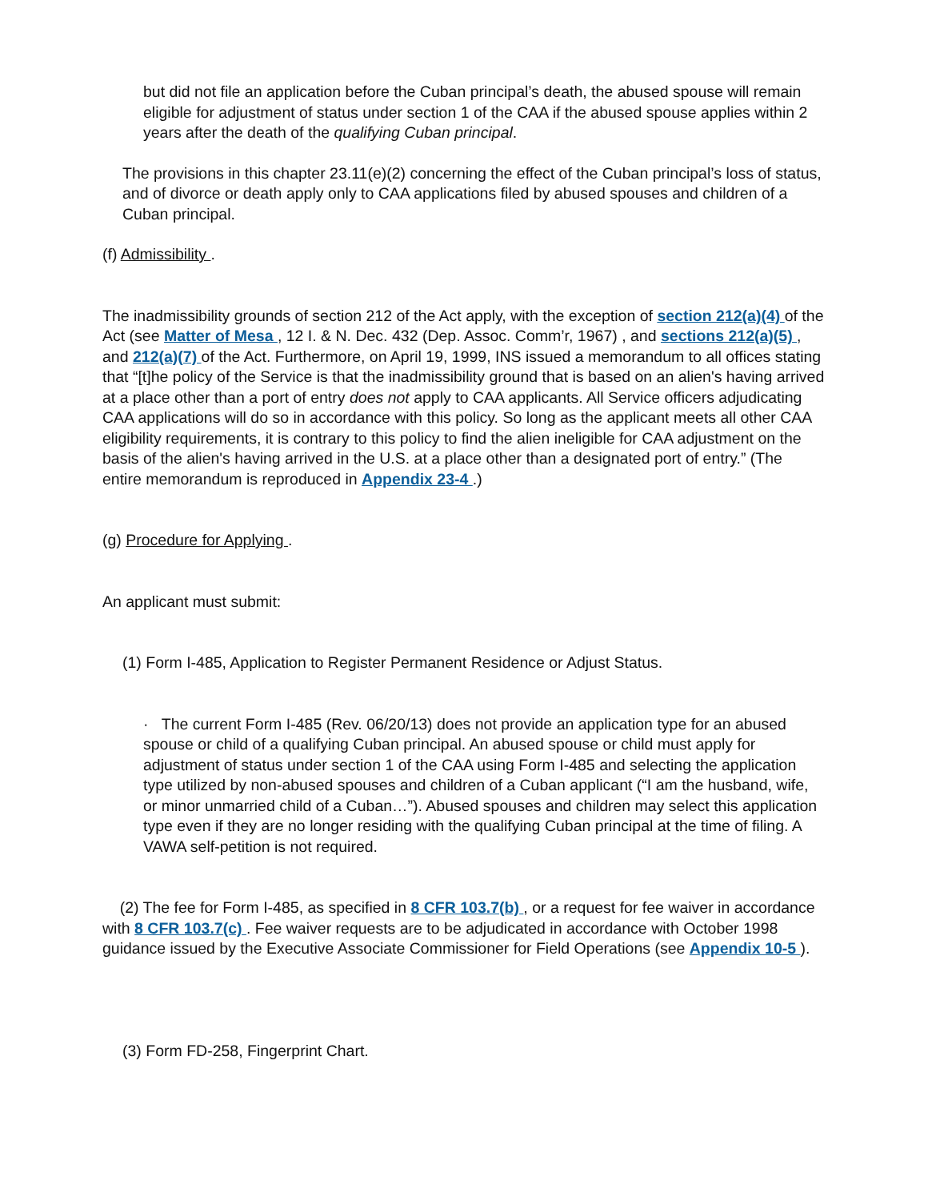but did not file an application before the Cuban principal’s death, the abused spouse will remain eligible for adjustment of status under section 1 of the CAA if the abused spouse applies within 2 years after the death of the qualifying Cuban principal.
The provisions in this chapter 23.11(e)(2) concerning the effect of the Cuban principal’s loss of status, and of divorce or death apply only to CAA applications filed by abused spouses and children of a Cuban principal.
(f) Admissibility .
The inadmissibility grounds of section 212 of the Act apply, with the exception of section 212(a)(4) of the Act (see Matter of Mesa , 12 I. & N. Dec. 432 (Dep. Assoc. Comm’r, 1967) , and sections 212(a)(5) , and 212(a)(7) of the Act. Furthermore, on April 19, 1999, INS issued a memorandum to all offices stating that “[t]he policy of the Service is that the inadmissibility ground that is based on an alien's having arrived at a place other than a port of entry does not apply to CAA applicants. All Service officers adjudicating CAA applications will do so in accordance with this policy. So long as the applicant meets all other CAA eligibility requirements, it is contrary to this policy to find the alien ineligible for CAA adjustment on the basis of the alien's having arrived in the U.S. at a place other than a designated port of entry.” (The entire memorandum is reproduced in Appendix 23-4 .)
(g) Procedure for Applying .
An applicant must submit:
(1) Form I-485, Application to Register Permanent Residence or Adjust Status.
· The current Form I-485 (Rev. 06/20/13) does not provide an application type for an abused spouse or child of a qualifying Cuban principal. An abused spouse or child must apply for adjustment of status under section 1 of the CAA using Form I-485 and selecting the application type utilized by non-abused spouses and children of a Cuban applicant (“I am the husband, wife, or minor unmarried child of a Cuban…”). Abused spouses and children may select this application type even if they are no longer residing with the qualifying Cuban principal at the time of filing. A VAWA self-petition is not required.
(2) The fee for Form I-485, as specified in 8 CFR 103.7(b) , or a request for fee waiver in accordance with 8 CFR 103.7(c) . Fee waiver requests are to be adjudicated in accordance with October 1998 guidance issued by the Executive Associate Commissioner for Field Operations (see Appendix 10-5 ).
(3) Form FD-258, Fingerprint Chart.